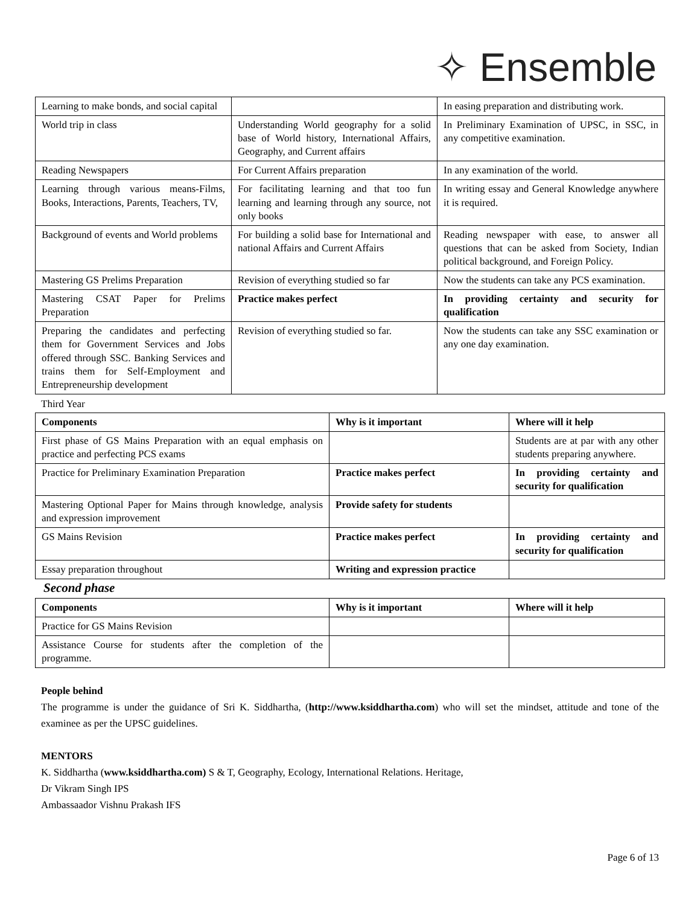✧ Ensemble
| Learning to make bonds, and social capital | | In easing preparation and distributing work. |
| World trip in class | Understanding World geography for a solid base of World history, International Affairs, Geography, and Current affairs | In Preliminary Examination of UPSC, in SSC, in any competitive examination. |
| Reading Newspapers | For Current Affairs preparation | In any examination of the world. |
| Learning through various means-Films, Books, Interactions, Parents, Teachers, TV, | For facilitating learning and that too fun learning and learning through any source, not only books | In writing essay and General Knowledge anywhere it is required. |
| Background of events and World problems | For building a solid base for International and national Affairs and Current Affairs | Reading newspaper with ease, to answer all questions that can be asked from Society, Indian political background, and Foreign Policy. |
| Mastering GS Prelims Preparation | Revision of everything studied so far | Now the students can take any PCS examination. |
| Mastering CSAT Paper for Prelims Preparation | Practice makes perfect | In providing certainty and security for qualification |
| Preparing the candidates and perfecting them for Government Services and Jobs offered through SSC. Banking Services and trains them for Self-Employment and Entrepreneurship development | Revision of everything studied so far. | Now the students can take any SSC examination or any one day examination. |
Third Year
| Components | Why is it important | Where will it help |
| --- | --- | --- |
| First phase of GS Mains Preparation with an equal emphasis on practice and perfecting PCS exams | | Students are at par with any other students preparing anywhere. |
| Practice for Preliminary Examination Preparation | Practice makes perfect | In providing certainty and security for qualification |
| Mastering Optional Paper for Mains through knowledge, analysis and expression improvement | Provide safety for students | |
| GS Mains Revision | Practice makes perfect | In providing certainty and security for qualification |
| Essay preparation throughout | Writing and expression practice | |
Second phase
| Components | Why is it important | Where will it help |
| --- | --- | --- |
| Practice for GS Mains Revision | | |
| Assistance Course for students after the completion of the programme. | | |
People behind
The programme is under the guidance of Sri K. Siddhartha, (http://www.ksiddhartha.com) who will set the mindset, attitude and tone of the examinee as per the UPSC guidelines.
MENTORS
K. Siddhartha (www.ksiddhartha.com) S & T, Geography, Ecology, International Relations. Heritage,
Dr Vikram Singh IPS
Ambassaador Vishnu Prakash IFS
Page 6 of 13